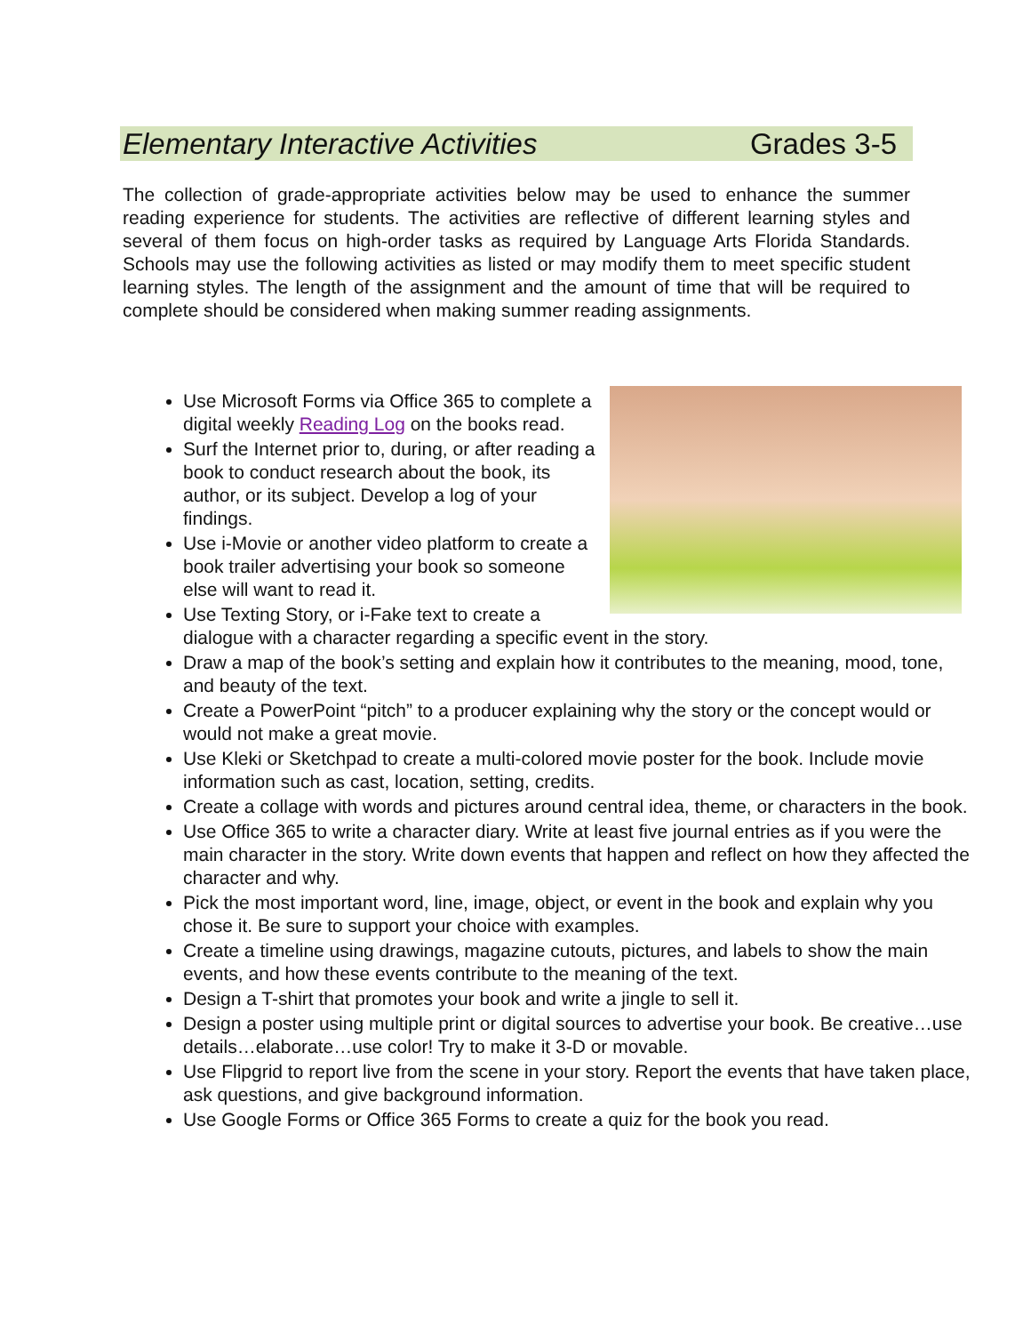Elementary Interactive Activities Grades 3-5
The collection of grade-appropriate activities below may be used to enhance the summer reading experience for students. The activities are reflective of different learning styles and several of them focus on high-order tasks as required by Language Arts Florida Standards. Schools may use the following activities as listed or may modify them to meet specific student learning styles. The length of the assignment and the amount of time that will be required to complete should be considered when making summer reading assignments.
Use Microsoft Forms via Office 365 to complete a digital weekly Reading Log on the books read.
Surf the Internet prior to, during, or after reading a book to conduct research about the book, its author, or its subject. Develop a log of your findings.
Use i-Movie or another video platform to create a book trailer advertising your book so someone else will want to read it.
Use Texting Story, or i-Fake text to create a dialogue with a character regarding a specific event in the story.
Draw a map of the book’s setting and explain how it contributes to the meaning, mood, tone, and beauty of the text.
Create a PowerPoint “pitch” to a producer explaining why the story or the concept would or would not make a great movie.
Use Kleki or Sketchpad to create a multi-colored movie poster for the book. Include movie information such as cast, location, setting, credits.
Create a collage with words and pictures around central idea, theme, or characters in the book.
Use Office 365 to write a character diary. Write at least five journal entries as if you were the main character in the story. Write down events that happen and reflect on how they affected the character and why.
Pick the most important word, line, image, object, or event in the book and explain why you chose it. Be sure to support your choice with examples.
Create a timeline using drawings, magazine cutouts, pictures, and labels to show the main events, and how these events contribute to the meaning of the text.
Design a T-shirt that promotes your book and write a jingle to sell it.
Design a poster using multiple print or digital sources to advertise your book. Be creative…use details…elaborate…use color! Try to make it 3-D or movable.
Use Flipgrid to report live from the scene in your story. Report the events that have taken place, ask questions, and give background information.
Use Google Forms or Office 365 Forms to create a quiz for the book you read.